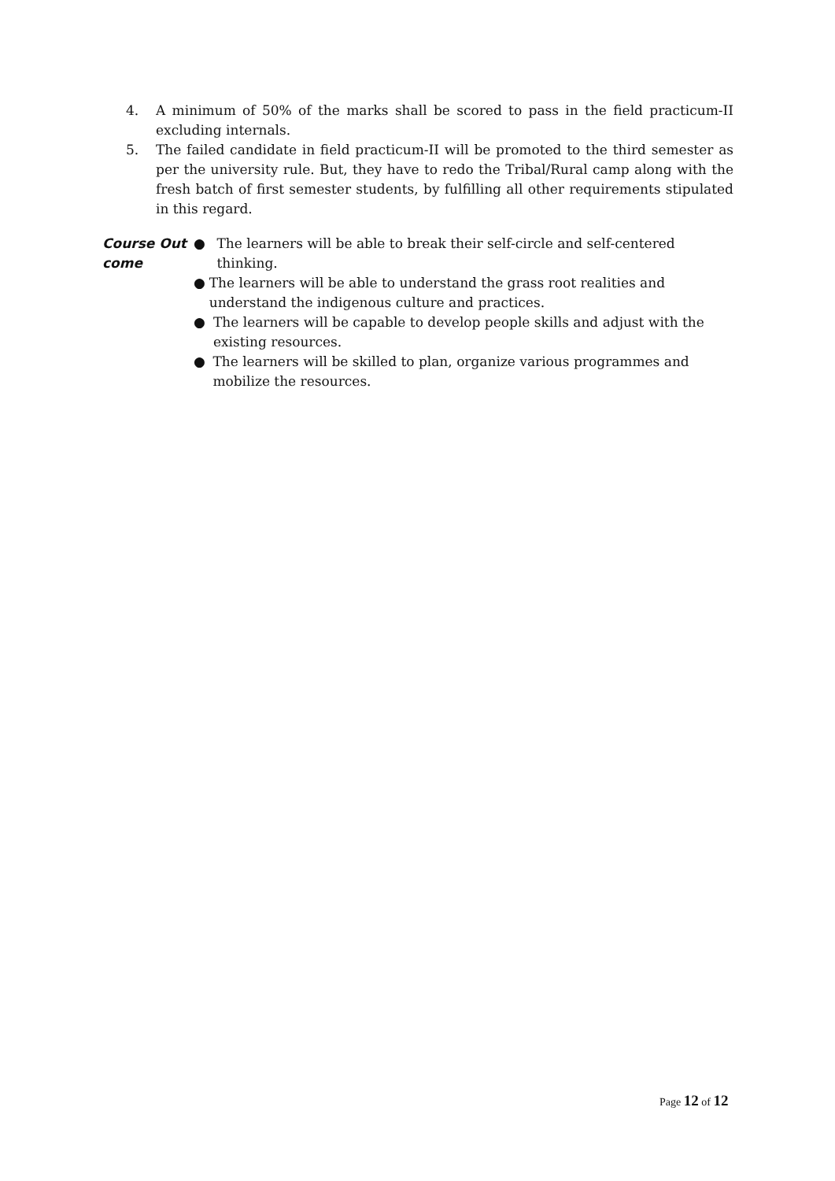4. A minimum of 50% of the marks shall be scored to pass in the field practicum-II excluding internals.
5. The failed candidate in field practicum-II will be promoted to the third semester as per the university rule. But, they have to redo the Tribal/Rural camp along with the fresh batch of first semester students, by fulfilling all other requirements stipulated in this regard.
Course Out come
● The learners will be able to break their self-circle and self-centered thinking.
● The learners will be able to understand the grass root realities and understand the indigenous culture and practices.
● The learners will be capable to develop people skills and adjust with the existing resources.
● The learners will be skilled to plan, organize various programmes and mobilize the resources.
Page 12 of 12